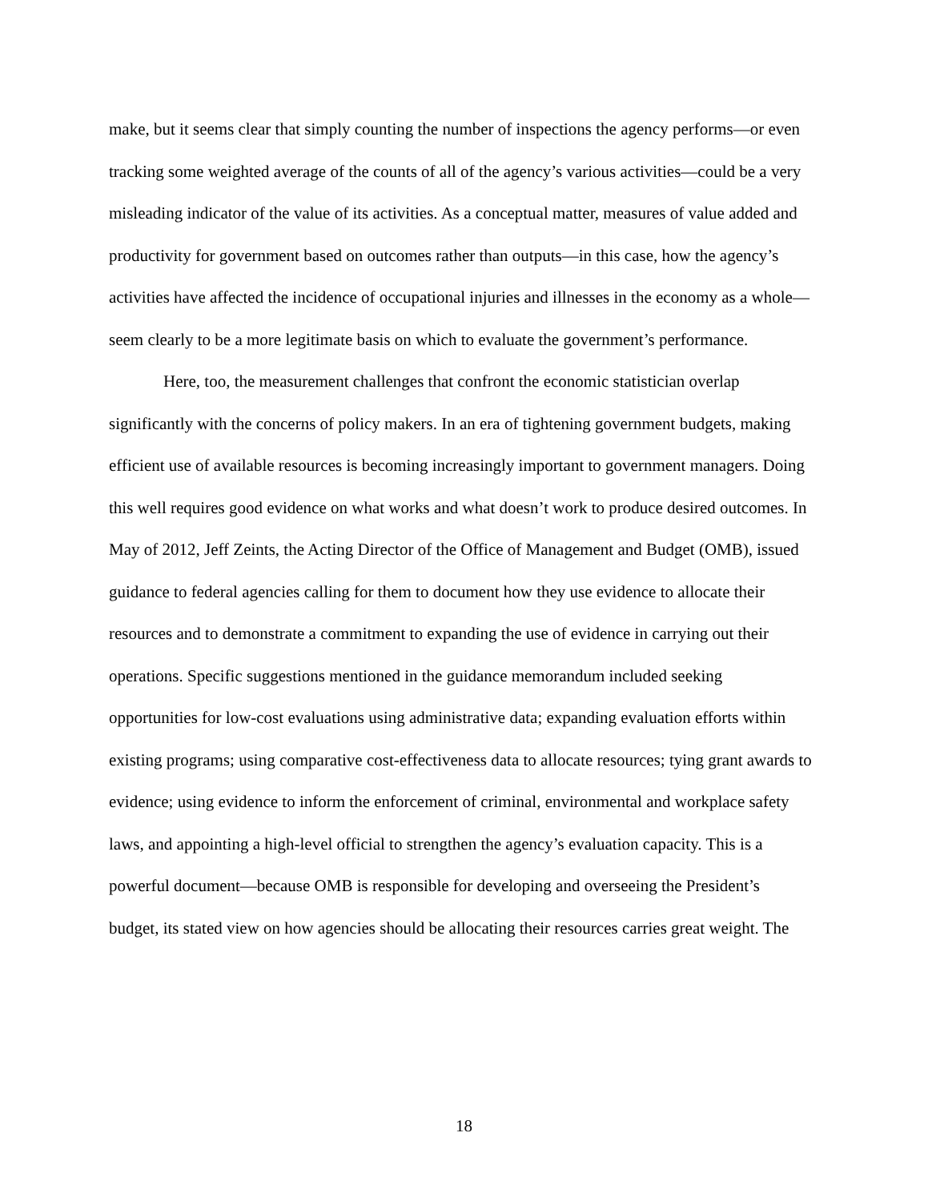make, but it seems clear that simply counting the number of inspections the agency performs—or even tracking some weighted average of the counts of all of the agency’s various activities—could be a very misleading indicator of the value of its activities. As a conceptual matter, measures of value added and productivity for government based on outcomes rather than outputs—in this case, how the agency’s activities have affected the incidence of occupational injuries and illnesses in the economy as a whole—seem clearly to be a more legitimate basis on which to evaluate the government’s performance.
Here, too, the measurement challenges that confront the economic statistician overlap significantly with the concerns of policy makers. In an era of tightening government budgets, making efficient use of available resources is becoming increasingly important to government managers. Doing this well requires good evidence on what works and what doesn’t work to produce desired outcomes. In May of 2012, Jeff Zeints, the Acting Director of the Office of Management and Budget (OMB), issued guidance to federal agencies calling for them to document how they use evidence to allocate their resources and to demonstrate a commitment to expanding the use of evidence in carrying out their operations. Specific suggestions mentioned in the guidance memorandum included seeking opportunities for low-cost evaluations using administrative data; expanding evaluation efforts within existing programs; using comparative cost-effectiveness data to allocate resources; tying grant awards to evidence; using evidence to inform the enforcement of criminal, environmental and workplace safety laws, and appointing a high-level official to strengthen the agency’s evaluation capacity. This is a powerful document—because OMB is responsible for developing and overseeing the President’s budget, its stated view on how agencies should be allocating their resources carries great weight. The
18